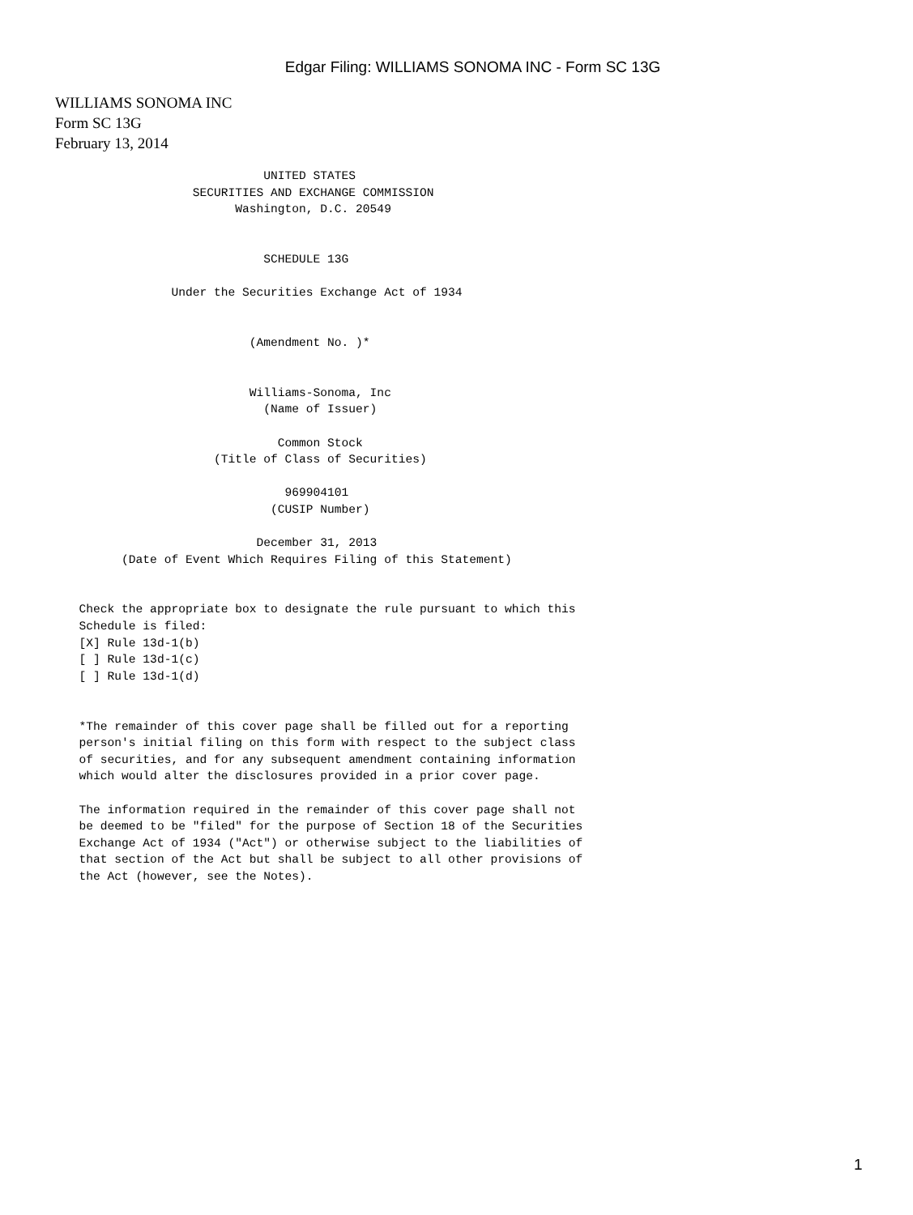Edgar Filing: WILLIAMS SONOMA INC - Form SC 13G
WILLIAMS SONOMA INC
Form SC 13G
February 13, 2014
                                UNITED STATES
                      SECURITIES AND EXCHANGE COMMISSION
                            Washington, D.C. 20549


                                SCHEDULE 13G

                   Under the Securities Exchange Act of 1934


                              (Amendment No. )*


                              Williams-Sonoma, Inc
                                (Name of Issuer)

                                  Common Stock
                         (Title of Class of Securities)

                                   969904101
                                 (CUSIP Number)

                               December 31, 2013
            (Date of Event Which Requires Filing of this Statement)


      Check the appropriate box to designate the rule pursuant to which this
      Schedule is filed:
      [X] Rule 13d-1(b)
      [ ] Rule 13d-1(c)
      [ ] Rule 13d-1(d)


      *The remainder of this cover page shall be filled out for a reporting
      person's initial filing on this form with respect to the subject class
      of securities, and for any subsequent amendment containing information
      which would alter the disclosures provided in a prior cover page.

      The information required in the remainder of this cover page shall not
      be deemed to be "filed" for the purpose of Section 18 of the Securities
      Exchange Act of 1934 ("Act") or otherwise subject to the liabilities of
      that section of the Act but shall be subject to all other provisions of
      the Act (however, see the Notes).
1